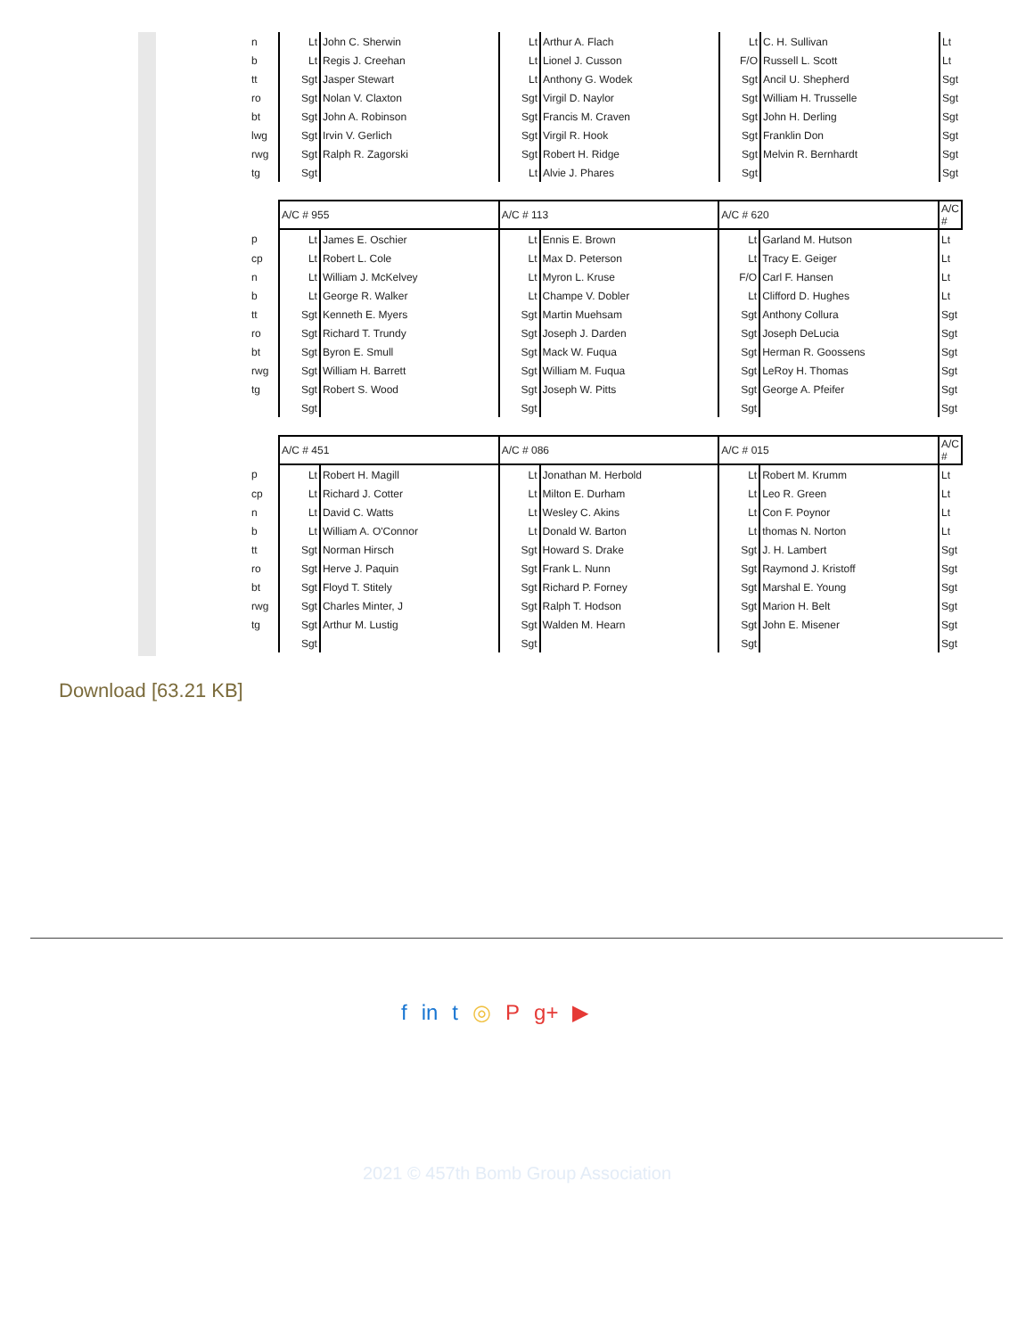| n | Lt | John C. Sherwin | Lt | Arthur A. Flach | Lt | C. H. Sullivan | Lt |
| b | Lt | Regis J. Creehan | Lt | Lionel J. Cusson | F/O | Russell L. Scott | Lt |
| tt | Sgt | Jasper Stewart | Lt | Anthony G. Wodek | Sgt | Ancil U. Shepherd | Sgt |
| ro | Sgt | Nolan V. Claxton | Sgt | Virgil D. Naylor | Sgt | William H. Trusselle | Sgt |
| bt | Sgt | John A. Robinson | Sgt | Francis M. Craven | Sgt | John H. Derling | Sgt |
| lwg | Sgt | Irvin V. Gerlich | Sgt | Virgil R. Hook | Sgt | Franklin Don | Sgt |
| rwg | Sgt | Ralph R. Zagorski | Sgt | Robert H. Ridge | Sgt | Melvin R. Bernhardt | Sgt |
| tg | Sgt | | Lt | Alvie J. Phares | Sgt | | Sgt |
| | A/C # 955 | | A/C # 113 | | A/C # 620 | | A/C # |
| p | Lt | James E. Oschier | Lt | Ennis E. Brown | Lt | Garland M. Hutson | Lt |
| cp | Lt | Robert L. Cole | Lt | Max D. Peterson | Lt | Tracy E. Geiger | Lt |
| n | Lt | William J. McKelvey | Lt | Myron L. Kruse | F/O | Carl F. Hansen | Lt |
| b | Lt | George R. Walker | Lt | Champe V. Dobler | Lt | Clifford D. Hughes | Lt |
| tt | Sgt | Kenneth E. Myers | Sgt | Martin Muehsam | Sgt | Anthony Collura | Sgt |
| ro | Sgt | Richard T. Trundy | Sgt | Joseph J. Darden | Sgt | Joseph DeLucia | Sgt |
| bt | Sgt | Byron E. Smull | Sgt | Mack W. Fuqua | Sgt | Herman R. Goossens | Sgt |
| rwg | Sgt | William H. Barrett | Sgt | William M. Fuqua | Sgt | LeRoy H. Thomas | Sgt |
| tg | Sgt | Robert S. Wood | Sgt | Joseph W. Pitts | Sgt | George A. Pfeifer | Sgt |
| | Sgt | | Sgt | | Sgt | | Sgt |
| | A/C # 451 | | A/C # 086 | | A/C # 015 | | A/C # |
| p | Lt | Robert H. Magill | Lt | Jonathan M. Herbold | Lt | Robert M. Krumm | Lt |
| cp | Lt | Richard J. Cotter | Lt | Milton E. Durham | Lt | Leo R. Green | Lt |
| n | Lt | David C. Watts | Lt | Wesley C. Akins | Lt | Con F. Poynor | Lt |
| b | Lt | William A. O'Connor | Lt | Donald W. Barton | Lt | thomas N. Norton | Lt |
| tt | Sgt | Norman Hirsch | Sgt | Howard S. Drake | Sgt | J. H. Lambert | Sgt |
| ro | Sgt | Herve J. Paquin | Sgt | Frank L. Nunn | Sgt | Raymond J. Kristoff | Sgt |
| bt | Sgt | Floyd T. Stitely | Sgt | Richard P. Forney | Sgt | Marshal E. Young | Sgt |
| rwg | Sgt | Charles Minter, J | Sgt | Ralph T. Hodson | Sgt | Marion H. Belt | Sgt |
| tg | Sgt | Arthur M. Lustig | Sgt | Walden M. Hearn | Sgt | John E. Misener | Sgt |
| | Sgt | | Sgt | | Sgt | | Sgt |
Download [63.21 KB]
f in t ◎ P g+ ▶
2021 © 457th Bomb Group Association